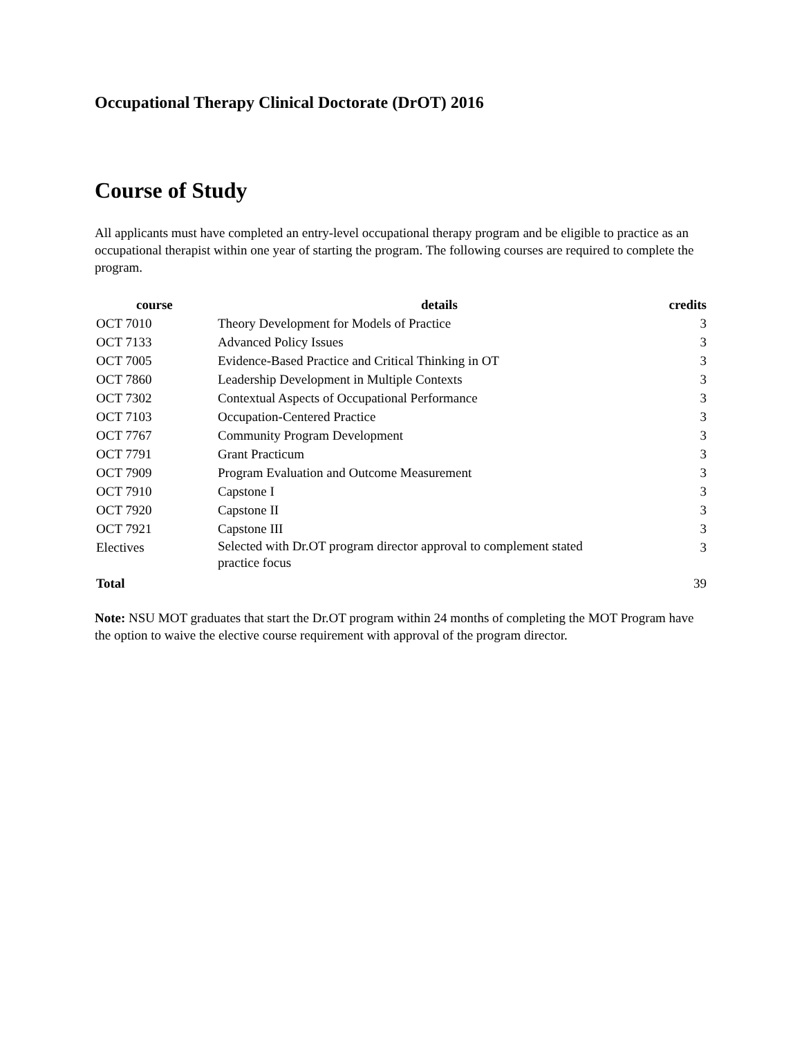Occupational Therapy Clinical Doctorate (DrOT) 2016
Course of Study
All applicants must have completed an entry-level occupational therapy program and be eligible to practice as an occupational therapist within one year of starting the program. The following courses are required to complete the program.
| course | details | credits |
| --- | --- | --- |
| OCT 7010 | Theory Development for Models of Practice | 3 |
| OCT 7133 | Advanced Policy Issues | 3 |
| OCT 7005 | Evidence-Based Practice and Critical Thinking in OT | 3 |
| OCT 7860 | Leadership Development in Multiple Contexts | 3 |
| OCT 7302 | Contextual Aspects of Occupational Performance | 3 |
| OCT 7103 | Occupation-Centered Practice | 3 |
| OCT 7767 | Community Program Development | 3 |
| OCT 7791 | Grant Practicum | 3 |
| OCT 7909 | Program Evaluation and Outcome Measurement | 3 |
| OCT 7910 | Capstone I | 3 |
| OCT 7920 | Capstone II | 3 |
| OCT 7921 | Capstone III | 3 |
| Electives | Selected with Dr.OT program director approval to complement stated practice focus | 3 |
| Total | | 39 |
Note: NSU MOT graduates that start the Dr.OT program within 24 months of completing the MOT Program have the option to waive the elective course requirement with approval of the program director.